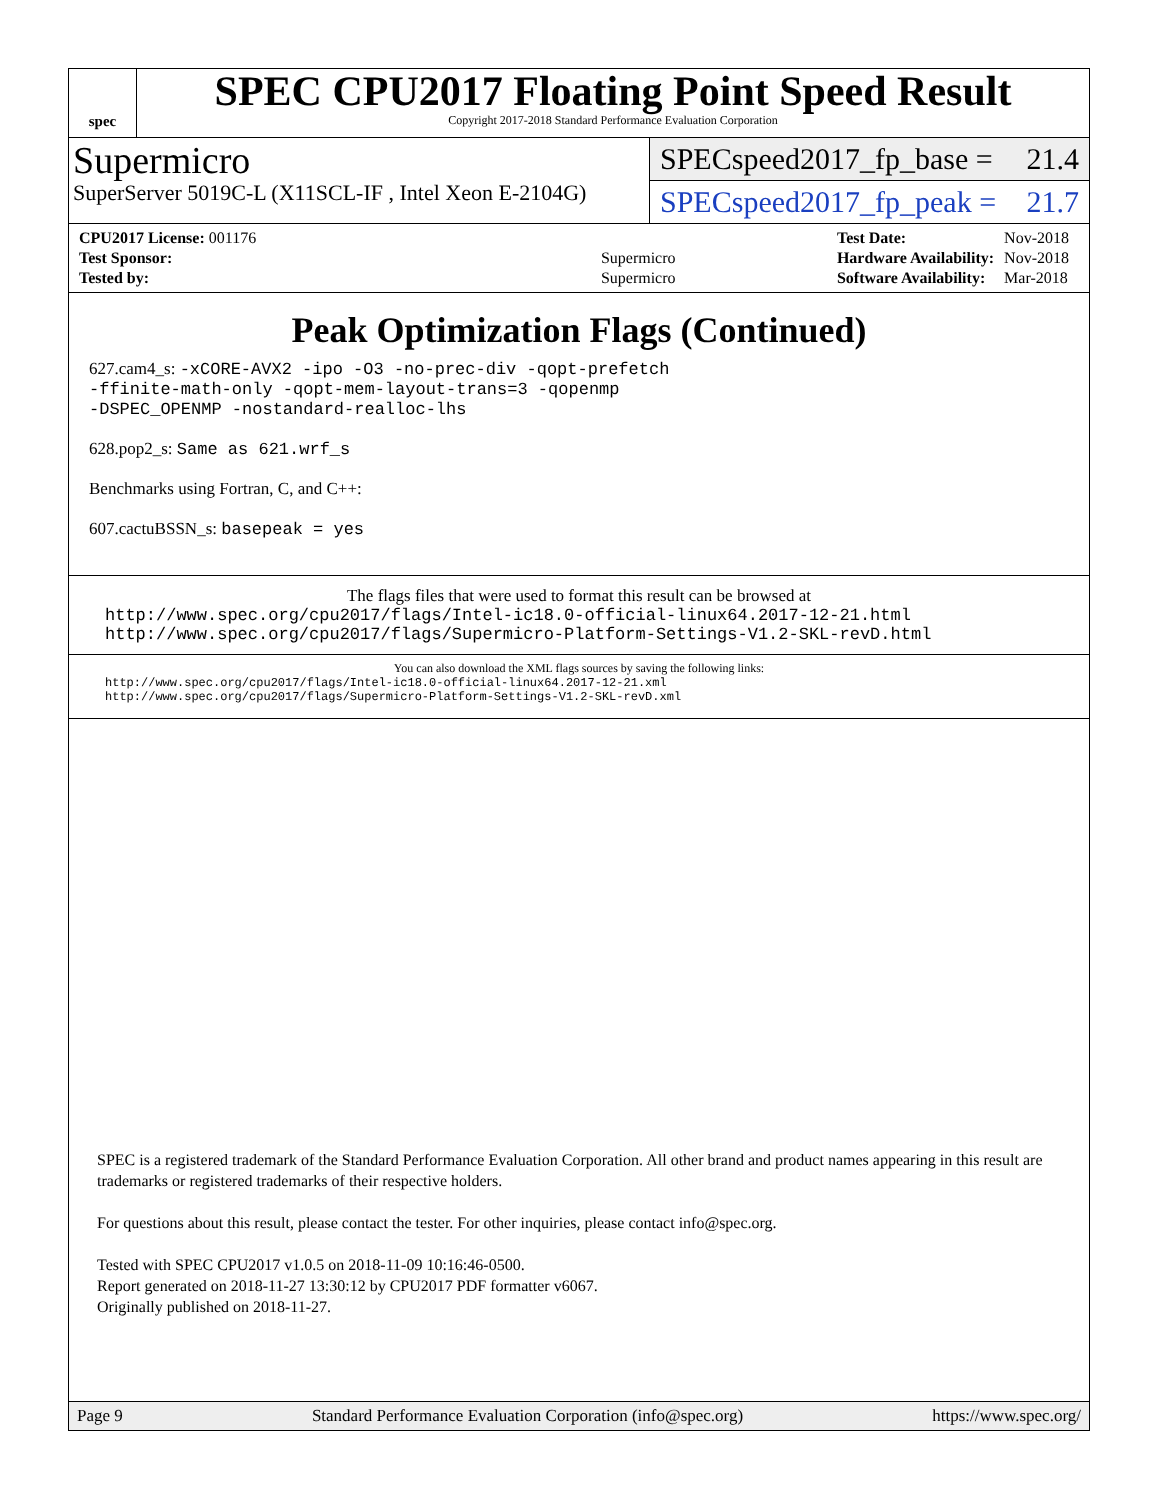spec
SPEC CPU2017 Floating Point Speed Result
Copyright 2017-2018 Standard Performance Evaluation Corporation
Supermicro
SuperServer 5019C-L (X11SCL-IF , Intel Xeon E-2104G)
SPECspeed2017_fp_base = 21.4
SPECspeed2017_fp_peak = 21.7
| CPU2017 License: 001176 | |
| Test Sponsor: | Supermicro |
| Tested by: | Supermicro |
| Test Date: | Nov-2018 |
| Hardware Availability: | Nov-2018 |
| Software Availability: | Mar-2018 |
Peak Optimization Flags (Continued)
627.cam4_s: -xCORE-AVX2 -ipo -O3 -no-prec-div -qopt-prefetch
-ffinite-math-only -qopt-mem-layout-trans=3 -qopenmp
-DSPEC_OPENMP -nostandard-realloc-lhs
628.pop2_s: Same as 621.wrf_s
Benchmarks using Fortran, C, and C++:
607.cactuBSSN_s: basepeak = yes
The flags files that were used to format this result can be browsed at
http://www.spec.org/cpu2017/flags/Intel-ic18.0-official-linux64.2017-12-21.html
http://www.spec.org/cpu2017/flags/Supermicro-Platform-Settings-V1.2-SKL-revD.html
You can also download the XML flags sources by saving the following links:
http://www.spec.org/cpu2017/flags/Intel-ic18.0-official-linux64.2017-12-21.xml
http://www.spec.org/cpu2017/flags/Supermicro-Platform-Settings-V1.2-SKL-revD.xml
SPEC is a registered trademark of the Standard Performance Evaluation Corporation. All other brand and product names appearing in this result are trademarks or registered trademarks of their respective holders.
For questions about this result, please contact the tester. For other inquiries, please contact info@spec.org.
Tested with SPEC CPU2017 v1.0.5 on 2018-11-09 10:16:46-0500.
Report generated on 2018-11-27 13:30:12 by CPU2017 PDF formatter v6067.
Originally published on 2018-11-27.
Page 9 Standard Performance Evaluation Corporation (info@spec.org) https://www.spec.org/